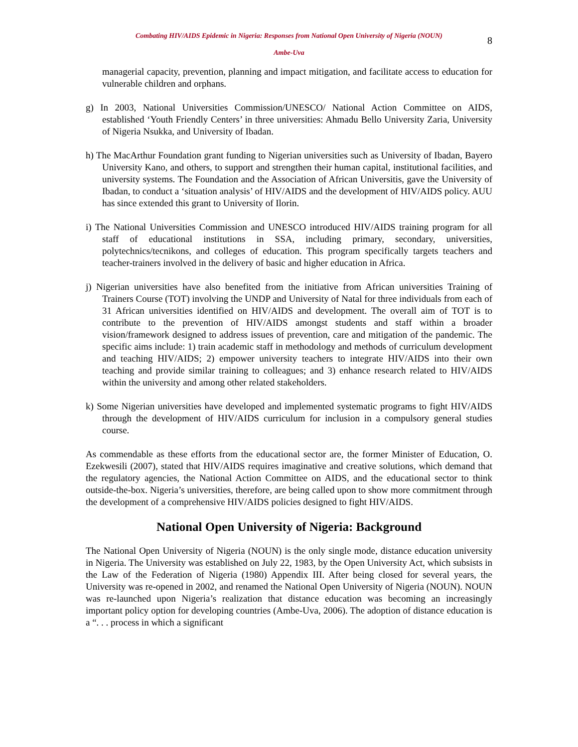8
Combating HIV/AIDS Epidemic in Nigeria: Responses from National Open University of Nigeria (NOUN)
Ambe-Uva
managerial capacity, prevention, planning and impact mitigation, and facilitate access to education for vulnerable children and orphans.
g) In 2003, National Universities Commission/UNESCO/ National Action Committee on AIDS, established ‘Youth Friendly Centers’ in three universities: Ahmadu Bello University Zaria, University of Nigeria Nsukka, and University of Ibadan.
h) The MacArthur Foundation grant funding to Nigerian universities such as University of Ibadan, Bayero University Kano, and others, to support and strengthen their human capital, institutional facilities, and university systems. The Foundation and the Association of African Universitis, gave the University of Ibadan, to conduct a ‘situation analysis’ of HIV/AIDS and the development of HIV/AIDS policy. AUU has since extended this grant to University of Ilorin.
i) The National Universities Commission and UNESCO introduced HIV/AIDS training program for all staff of educational institutions in SSA, including primary, secondary, universities, polytechnics/tecnikons, and colleges of education. This program specifically targets teachers and teacher-trainers involved in the delivery of basic and higher education in Africa.
j) Nigerian universities have also benefited from the initiative from African universities Training of Trainers Course (TOT) involving the UNDP and University of Natal for three individuals from each of 31 African universities identified on HIV/AIDS and development. The overall aim of TOT is to contribute to the prevention of HIV/AIDS amongst students and staff within a broader vision/framework designed to address issues of prevention, care and mitigation of the pandemic. The specific aims include: 1) train academic staff in methodology and methods of curriculum development and teaching HIV/AIDS; 2) empower university teachers to integrate HIV/AIDS into their own teaching and provide similar training to colleagues; and 3) enhance research related to HIV/AIDS within the university and among other related stakeholders.
k) Some Nigerian universities have developed and implemented systematic programs to fight HIV/AIDS through the development of HIV/AIDS curriculum for inclusion in a compulsory general studies course.
As commendable as these efforts from the educational sector are, the former Minister of Education, O. Ezekwesili (2007), stated that HIV/AIDS requires imaginative and creative solutions, which demand that the regulatory agencies, the National Action Committee on AIDS, and the educational sector to think outside-the-box. Nigeria’s universities, therefore, are being called upon to show more commitment through the development of a comprehensive HIV/AIDS policies designed to fight HIV/AIDS.
National Open University of Nigeria: Background
The National Open University of Nigeria (NOUN) is the only single mode, distance education university in Nigeria. The University was established on July 22, 1983, by the Open University Act, which subsists in the Law of the Federation of Nigeria (1980) Appendix III. After being closed for several years, the University was re-opened in 2002, and renamed the National Open University of Nigeria (NOUN). NOUN was re-launched upon Nigeria’s realization that distance education was becoming an increasingly important policy option for developing countries (Ambe-Uva, 2006). The adoption of distance education is a “. . . process in which a significant